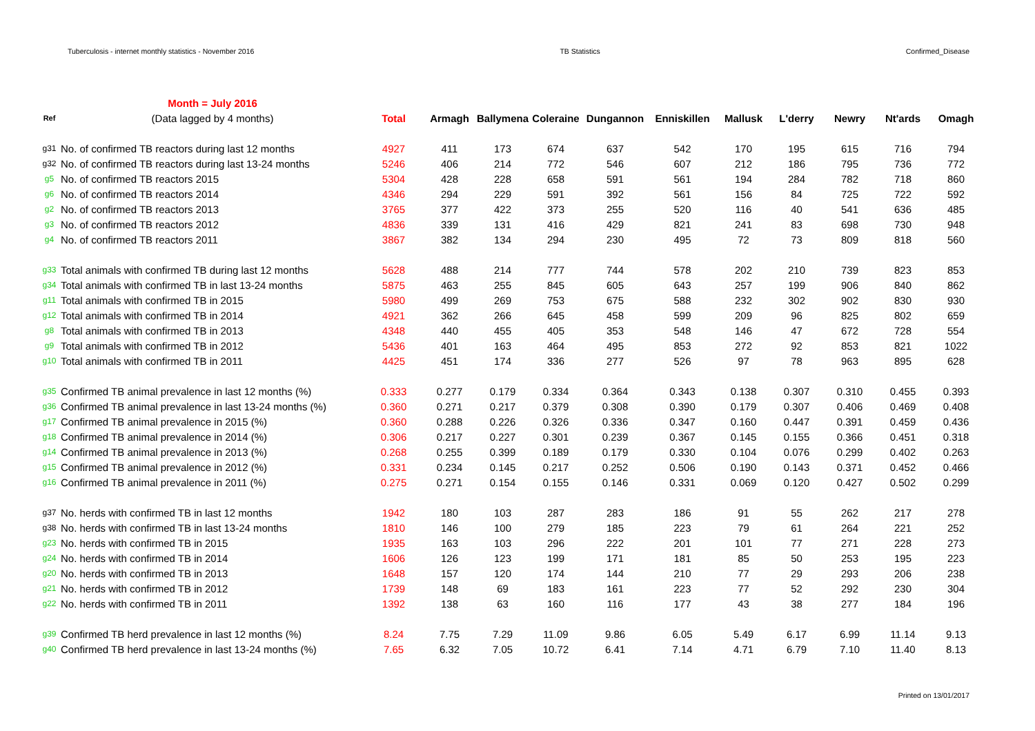Tuberculosis - internet monthly statistics - November 2016 TB Statistics Confirmed_Disease
| | Month = July 2016 | | | | | | | | | | | |
| --- | --- | --- | --- | --- | --- | --- | --- | --- | --- | --- | --- | --- |
| Ref | (Data lagged by 4 months) | Total | Armagh | Ballymena | Coleraine | Dungannon | Enniskillen | Mallusk | L'derry | Newry | Nt'ards | Omagh |
| g31 | No. of confirmed TB reactors during last 12 months | 4927 | 411 | 173 | 674 | 637 | 542 | 170 | 195 | 615 | 716 | 794 |
| g32 | No. of confirmed TB reactors during last 13-24 months | 5246 | 406 | 214 | 772 | 546 | 607 | 212 | 186 | 795 | 736 | 772 |
| g5 | No. of confirmed TB reactors 2015 | 5304 | 428 | 228 | 658 | 591 | 561 | 194 | 284 | 782 | 718 | 860 |
| g6 | No. of confirmed TB reactors 2014 | 4346 | 294 | 229 | 591 | 392 | 561 | 156 | 84 | 725 | 722 | 592 |
| g2 | No. of confirmed TB reactors 2013 | 3765 | 377 | 422 | 373 | 255 | 520 | 116 | 40 | 541 | 636 | 485 |
| g3 | No. of confirmed TB reactors 2012 | 4836 | 339 | 131 | 416 | 429 | 821 | 241 | 83 | 698 | 730 | 948 |
| g4 | No. of confirmed TB reactors 2011 | 3867 | 382 | 134 | 294 | 230 | 495 | 72 | 73 | 809 | 818 | 560 |
| g33 | Total animals with confirmed TB during last 12 months | 5628 | 488 | 214 | 777 | 744 | 578 | 202 | 210 | 739 | 823 | 853 |
| g34 | Total animals with confirmed TB in last 13-24 months | 5875 | 463 | 255 | 845 | 605 | 643 | 257 | 199 | 906 | 840 | 862 |
| g11 | Total animals with confirmed TB in 2015 | 5980 | 499 | 269 | 753 | 675 | 588 | 232 | 302 | 902 | 830 | 930 |
| g12 | Total animals with confirmed TB in 2014 | 4921 | 362 | 266 | 645 | 458 | 599 | 209 | 96 | 825 | 802 | 659 |
| g8 | Total animals with confirmed TB in 2013 | 4348 | 440 | 455 | 405 | 353 | 548 | 146 | 47 | 672 | 728 | 554 |
| g9 | Total animals with confirmed TB in 2012 | 5436 | 401 | 163 | 464 | 495 | 853 | 272 | 92 | 853 | 821 | 1022 |
| g10 | Total animals with confirmed TB in 2011 | 4425 | 451 | 174 | 336 | 277 | 526 | 97 | 78 | 963 | 895 | 628 |
| g35 | Confirmed TB animal prevalence in last 12 months (%) | 0.333 | 0.277 | 0.179 | 0.334 | 0.364 | 0.343 | 0.138 | 0.307 | 0.310 | 0.455 | 0.393 |
| g36 | Confirmed TB animal prevalence in last 13-24 months (%) | 0.360 | 0.271 | 0.217 | 0.379 | 0.308 | 0.390 | 0.179 | 0.307 | 0.406 | 0.469 | 0.408 |
| g17 | Confirmed TB animal prevalence in 2015 (%) | 0.360 | 0.288 | 0.226 | 0.326 | 0.336 | 0.347 | 0.160 | 0.447 | 0.391 | 0.459 | 0.436 |
| g18 | Confirmed TB animal prevalence in 2014 (%) | 0.306 | 0.217 | 0.227 | 0.301 | 0.239 | 0.367 | 0.145 | 0.155 | 0.366 | 0.451 | 0.318 |
| g14 | Confirmed TB animal prevalence in 2013 (%) | 0.268 | 0.255 | 0.399 | 0.189 | 0.179 | 0.330 | 0.104 | 0.076 | 0.299 | 0.402 | 0.263 |
| g15 | Confirmed TB animal prevalence in 2012 (%) | 0.331 | 0.234 | 0.145 | 0.217 | 0.252 | 0.506 | 0.190 | 0.143 | 0.371 | 0.452 | 0.466 |
| g16 | Confirmed TB animal prevalence in 2011 (%) | 0.275 | 0.271 | 0.154 | 0.155 | 0.146 | 0.331 | 0.069 | 0.120 | 0.427 | 0.502 | 0.299 |
| g37 | No. herds with confirmed TB in last 12 months | 1942 | 180 | 103 | 287 | 283 | 186 | 91 | 55 | 262 | 217 | 278 |
| g38 | No. herds with confirmed TB in last 13-24 months | 1810 | 146 | 100 | 279 | 185 | 223 | 79 | 61 | 264 | 221 | 252 |
| g23 | No. herds with confirmed TB in 2015 | 1935 | 163 | 103 | 296 | 222 | 201 | 101 | 77 | 271 | 228 | 273 |
| g24 | No. herds with confirmed TB in 2014 | 1606 | 126 | 123 | 199 | 171 | 181 | 85 | 50 | 253 | 195 | 223 |
| g20 | No. herds with confirmed TB in 2013 | 1648 | 157 | 120 | 174 | 144 | 210 | 77 | 29 | 293 | 206 | 238 |
| g21 | No. herds with confirmed TB in 2012 | 1739 | 148 | 69 | 183 | 161 | 223 | 77 | 52 | 292 | 230 | 304 |
| g22 | No. herds with confirmed TB in 2011 | 1392 | 138 | 63 | 160 | 116 | 177 | 43 | 38 | 277 | 184 | 196 |
| g39 | Confirmed TB herd prevalence in last 12 months (%) | 8.24 | 7.75 | 7.29 | 11.09 | 9.86 | 6.05 | 5.49 | 6.17 | 6.99 | 11.14 | 9.13 |
| g40 | Confirmed TB herd prevalence in last 13-24 months (%) | 7.65 | 6.32 | 7.05 | 10.72 | 6.41 | 7.14 | 4.71 | 6.79 | 7.10 | 11.40 | 8.13 |
Printed on 13/01/2017